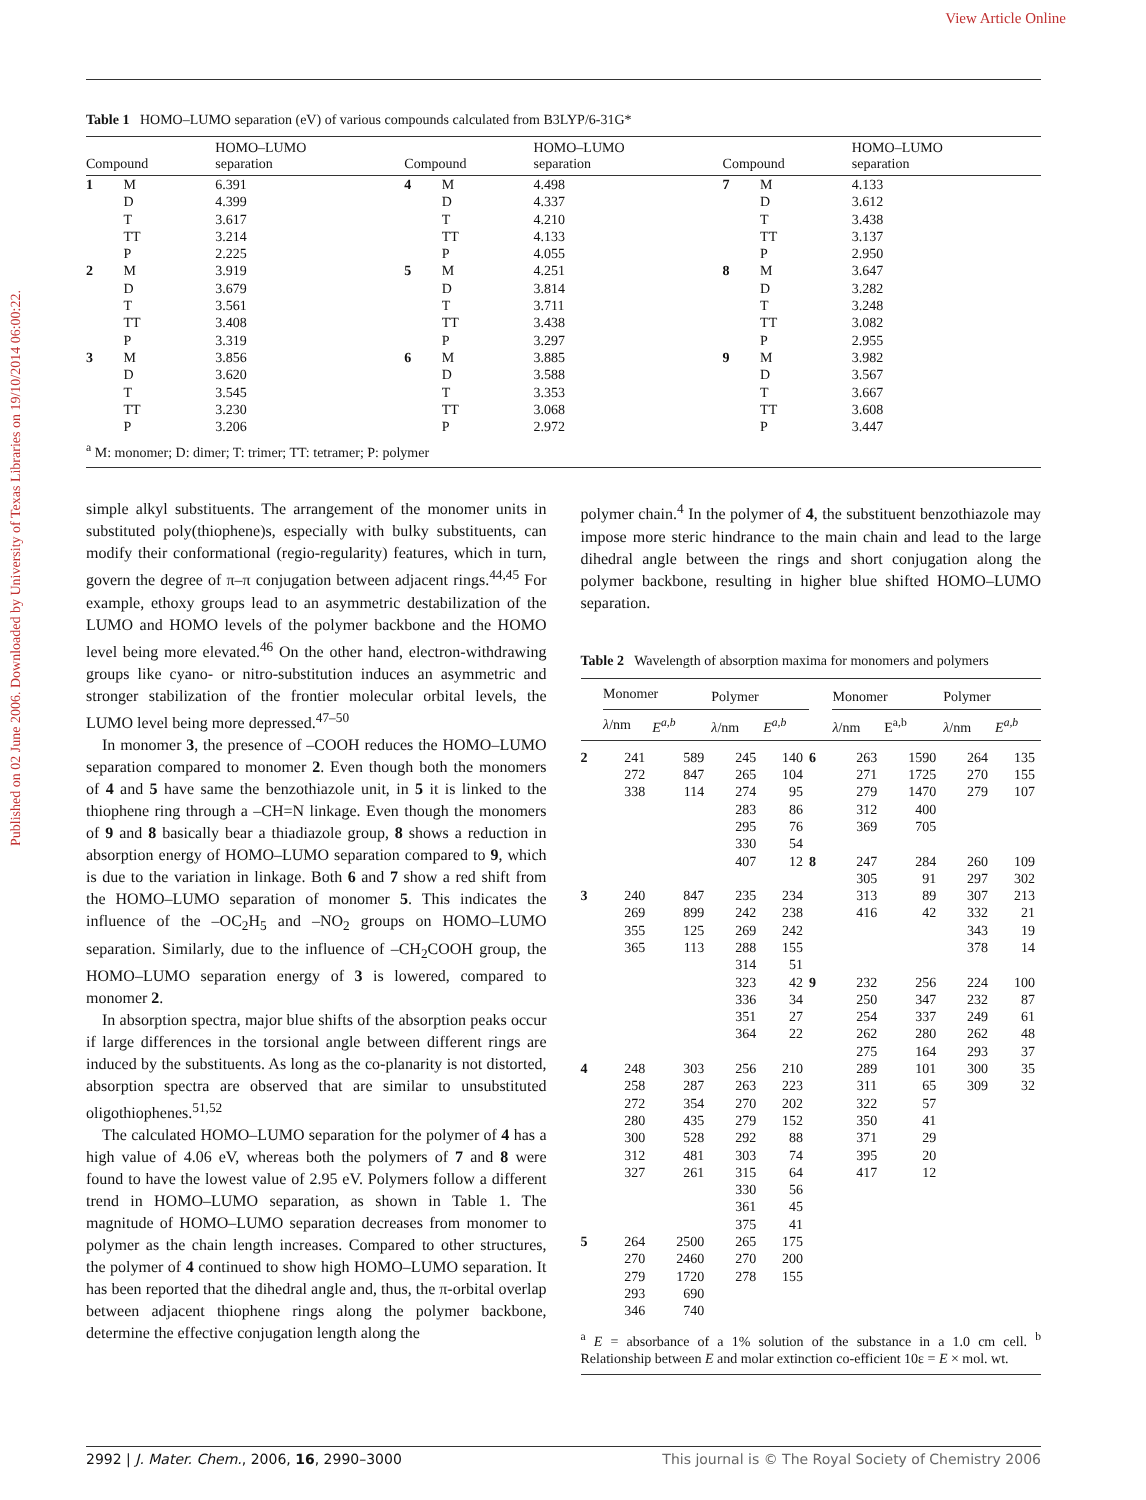View Article Online
Published on 02 June 2006. Downloaded by University of Texas Libraries on 19/10/2014 06:00:22.
Table 1 HOMO–LUMO separation (eV) of various compounds calculated from B3LYP/6-31G*
| Compound | | HOMO–LUMO separation | Compound | | HOMO–LUMO separation | Compound | | HOMO–LUMO separation |
| --- | --- | --- | --- | --- | --- | --- | --- | --- |
| 1 | M D T TT P | 6.391 4.399 3.617 3.214 2.225 | 4 | M D T TT P | 4.498 4.337 4.210 4.133 4.055 | 7 | M D T TT P | 4.133 3.612 3.438 3.137 2.950 |
| 2 | M D T TT P | 3.919 3.679 3.561 3.408 3.319 | 5 | M D T TT P | 4.251 3.814 3.711 3.438 3.297 | 8 | M D T TT P | 3.647 3.282 3.248 3.082 2.955 |
| 3 | M D T TT P | 3.856 3.620 3.545 3.230 3.206 | 6 | M D T TT P | 3.885 3.588 3.353 3.068 2.972 | 9 | M D T TT P | 3.982 3.567 3.667 3.608 3.447 |
| <sup>a</sup> M: monomer; D: dimer; T: trimer; TT: tetramer; P: polymer | | | | | | | | |
simple alkyl substituents. The arrangement of the monomer units in substituted poly(thiophene)s, especially with bulky substituents, can modify their conformational (regio-regularity) features, which in turn, govern the degree of π–π conjugation between adjacent rings.<sup>44,45</sup> For example, ethoxy groups lead to an asymmetric destabilization of the LUMO and HOMO levels of the polymer backbone and the HOMO level being more elevated.<sup>46</sup> On the other hand, electron-withdrawing groups like cyano- or nitro-substitution induces an asymmetric and stronger stabilization of the frontier molecular orbital levels, the LUMO level being more depressed.<sup>47–50</sup>
In monomer 3, the presence of –COOH reduces the HOMO–LUMO separation compared to monomer 2. Even though both the monomers of 4 and 5 have same the benzothiazole unit, in 5 it is linked to the thiophene ring through a –CH=N linkage. Even though the monomers of 9 and 8 basically bear a thiadiazole group, 8 shows a reduction in absorption energy of HOMO–LUMO separation compared to 9, which is due to the variation in linkage. Both 6 and 7 show a red shift from the HOMO–LUMO separation of monomer 5. This indicates the influence of the –OC<sub>2</sub>H<sub>5</sub> and –NO<sub>2</sub> groups on HOMO–LUMO separation. Similarly, due to the influence of –CH<sub>2</sub>COOH group, the HOMO–LUMO separation energy of 3 is lowered, compared to monomer 2.
In absorption spectra, major blue shifts of the absorption peaks occur if large differences in the torsional angle between different rings are induced by the substituents. As long as the co-planarity is not distorted, absorption spectra are observed that are similar to unsubstituted oligothiophenes.<sup>51,52</sup>
The calculated HOMO–LUMO separation for the polymer of 4 has a high value of 4.06 eV, whereas both the polymers of 7 and 8 were found to have the lowest value of 2.95 eV. Polymers follow a different trend in HOMO–LUMO separation, as shown in Table 1. The magnitude of HOMO–LUMO separation decreases from monomer to polymer as the chain length increases. Compared to other structures, the polymer of 4 continued to show high HOMO–LUMO separation. It has been reported that the dihedral angle and, thus, the π-orbital overlap between adjacent thiophene rings along the polymer backbone, determine the effective conjugation length along the
polymer chain.<sup>4</sup> In the polymer of 4, the substituent benzothiazole may impose more steric hindrance to the main chain and lead to the large dihedral angle between the rings and short conjugation along the polymer backbone, resulting in higher blue shifted HOMO–LUMO separation.
Table 2 Wavelength of absorption maxima for monomers and polymers
| | Monomer | | Polymer | | | Monomer | | Polymer | |
| --- | --- | --- | --- | --- | --- | --- | --- | --- | --- |
| | λ /nm | E<sup>a,b</sup> | λ /nm | E<sup>a,b</sup> | | λ /nm | E<sup>a,b</sup> | λ /nm | E<sup>a,b</sup> |
| 2 | 241 272 338 | 589 847 114 | 245 265 274 283 295 330 407 | 140 104 95 86 76 54 12 | 6 8 | 263 271 279 312 369 247 305 | 1590 1725 1470 400 705 284 91 | 264 270 279 260 297 | 135 155 107 109 302 |
| 3 | 240 269 355 365 | 847 899 125 113 | 235 242 269 288 314 323 336 351 364 | 234 238 242 155 51 42 34 27 22 | 9 | 313 416 232 250 254 262 275 | 89 42 256 347 337 280 164 | 307 332 343 378 224 232 249 262 293 | 213 21 19 14 100 87 61 48 37 |
| 4 | 248 258 272 280 300 312 327 | 303 287 354 435 528 481 261 | 256 263 270 279 292 303 315 330 361 375 | 210 223 202 152 88 74 64 56 45 41 | | 289 311 322 350 371 395 417 | 101 65 57 41 29 20 12 | 300 309 | 35 32 |
| 5 | 264 270 279 293 346 | 2500 2460 1720 690 740 | 265 270 278 | 175 200 155 | | | | | |
| <sup>a</sup> E = absorbance of a 1% solution of the substance in a 1.0 cm cell. <sup>b</sup> Relationship between E and molar extinction co-efficient 10ε = E × mol. wt. | | | | | | | | | |
2992 | J. Mater. Chem., 2006, 16, 2990–3000 This journal is © The Royal Society of Chemistry 2006